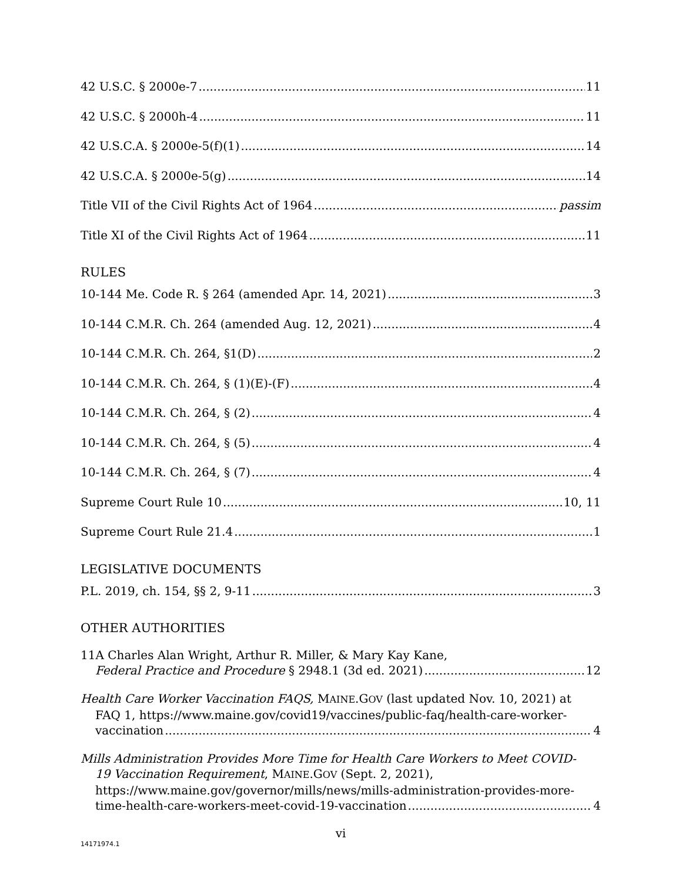42 U.S.C. § 2000e-7 11
42 U.S.C. § 2000h-4 11
42 U.S.C.A. § 2000e-5(f)(1) 14
42 U.S.C.A. § 2000e-5(g) 14
Title VII of the Civil Rights Act of 1964 passim
Title XI of the Civil Rights Act of 1964 11
RULES
10-144 Me. Code R. § 264 (amended Apr. 14, 2021) 3
10-144 C.M.R. Ch. 264 (amended Aug. 12, 2021) 4
10-144 C.M.R. Ch. 264, §1(D) 2
10-144 C.M.R. Ch. 264, § (1)(E)-(F) 4
10-144 C.M.R. Ch. 264, § (2) 4
10-144 C.M.R. Ch. 264, § (5) 4
10-144 C.M.R. Ch. 264, § (7) 4
Supreme Court Rule 10 10, 11
Supreme Court Rule 21.4 1
LEGISLATIVE DOCUMENTS
P.L. 2019, ch. 154, §§ 2, 9-11 3
OTHER AUTHORITIES
11A Charles Alan Wright, Arthur R. Miller, & Mary Kay Kane,
Federal Practice and Procedure § 2948.1 (3d ed. 2021) 12
Health Care Worker Vaccination FAQS, MAINE.GOV (last updated Nov. 10, 2021) at
FAQ 1, https://www.maine.gov/covid19/vaccines/public-faq/health-care-worker-
vaccination 4
Mills Administration Provides More Time for Health Care Workers to Meet COVID-
19 Vaccination Requirement, MAINE.GOV (Sept. 2, 2021),
https://www.maine.gov/governor/mills/news/mills-administration-provides-more-
time-health-care-workers-meet-covid-19-vaccination 4
vi
14171974.1